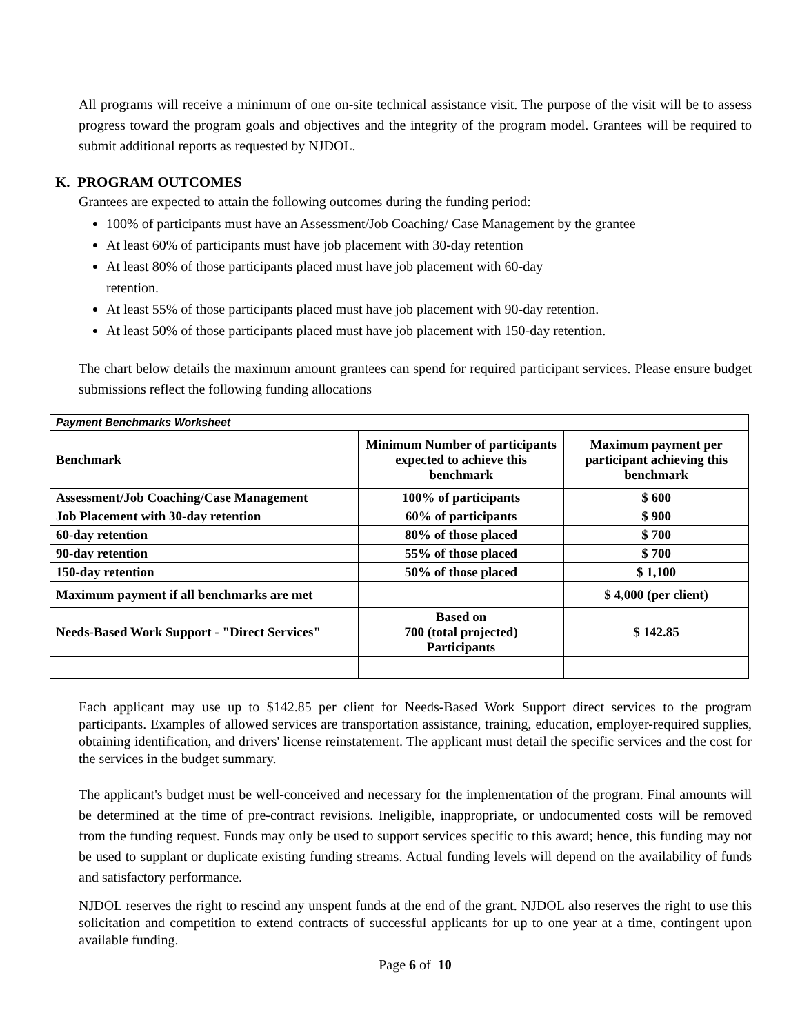All programs will receive a minimum of one on-site technical assistance visit. The purpose of the visit will be to assess progress toward the program goals and objectives and the integrity of the program model. Grantees will be required to submit additional reports as requested by NJDOL.
K. PROGRAM OUTCOMES
Grantees are expected to attain the following outcomes during the funding period:
100% of participants must have an Assessment/Job Coaching/ Case Management by the grantee
At least 60% of participants must have job placement with 30-day retention
At least 80% of those participants placed must have job placement with 60-day
retention.
At least 55% of those participants placed must have job placement with 90-day retention.
At least 50% of those participants placed must have job placement with 150-day retention.
The chart below details the maximum amount grantees can spend for required participant services. Please ensure budget submissions reflect the following funding allocations
| Payment Benchmarks Worksheet | | |
| --- | --- | --- |
| Benchmark | Minimum Number of participants expected to achieve this benchmark | Maximum payment per participant achieving this benchmark |
| Assessment/Job Coaching/Case Management | 100% of participants | $ 600 |
| Job Placement with 30-day retention | 60% of participants | $ 900 |
| 60-day retention | 80% of those placed | $ 700 |
| 90-day retention | 55% of those placed | $ 700 |
| 150-day retention | 50% of those placed | $ 1,100 |
| Maximum payment if all benchmarks are met | | $ 4,000 (per client) |
| Needs-Based Work Support - "Direct Services" | Based on 700 (total projected) Participants | $ 142.85 |
Each applicant may use up to $142.85 per client for Needs-Based Work Support direct services to the program participants. Examples of allowed services are transportation assistance, training, education, employer-required supplies, obtaining identification, and drivers' license reinstatement. The applicant must detail the specific services and the cost for the services in the budget summary.
The applicant's budget must be well-conceived and necessary for the implementation of the program. Final amounts will be determined at the time of pre-contract revisions. Ineligible, inappropriate, or undocumented costs will be removed from the funding request. Funds may only be used to support services specific to this award; hence, this funding may not be used to supplant or duplicate existing funding streams. Actual funding levels will depend on the availability of funds and satisfactory performance.
NJDOL reserves the right to rescind any unspent funds at the end of the grant. NJDOL also reserves the right to use this solicitation and competition to extend contracts of successful applicants for up to one year at a time, contingent upon available funding.
Page 6 of 10